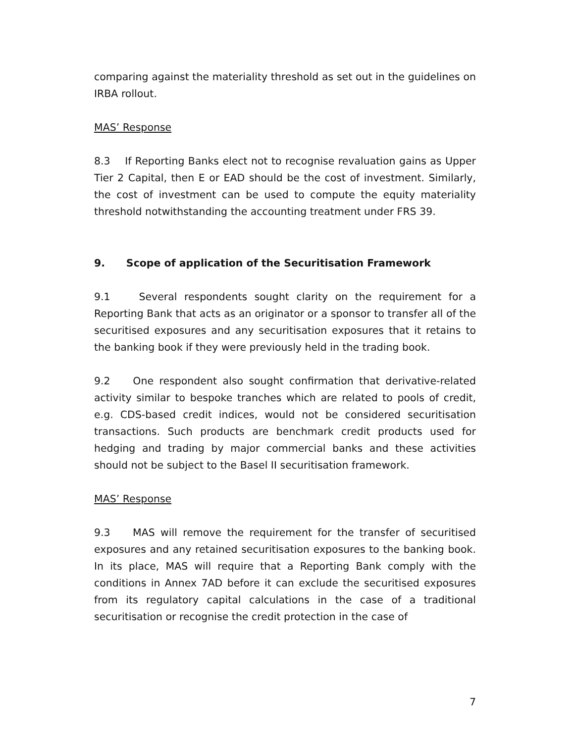comparing against the materiality threshold as set out in the guidelines on IRBA rollout.
MAS’ Response
8.3 If Reporting Banks elect not to recognise revaluation gains as Upper Tier 2 Capital, then E or EAD should be the cost of investment. Similarly, the cost of investment can be used to compute the equity materiality threshold notwithstanding the accounting treatment under FRS 39.
9. Scope of application of the Securitisation Framework
9.1 Several respondents sought clarity on the requirement for a Reporting Bank that acts as an originator or a sponsor to transfer all of the securitised exposures and any securitisation exposures that it retains to the banking book if they were previously held in the trading book.
9.2 One respondent also sought confirmation that derivative-related activity similar to bespoke tranches which are related to pools of credit, e.g. CDS-based credit indices, would not be considered securitisation transactions. Such products are benchmark credit products used for hedging and trading by major commercial banks and these activities should not be subject to the Basel II securitisation framework.
MAS’ Response
9.3 MAS will remove the requirement for the transfer of securitised exposures and any retained securitisation exposures to the banking book. In its place, MAS will require that a Reporting Bank comply with the conditions in Annex 7AD before it can exclude the securitised exposures from its regulatory capital calculations in the case of a traditional securitisation or recognise the credit protection in the case of
7